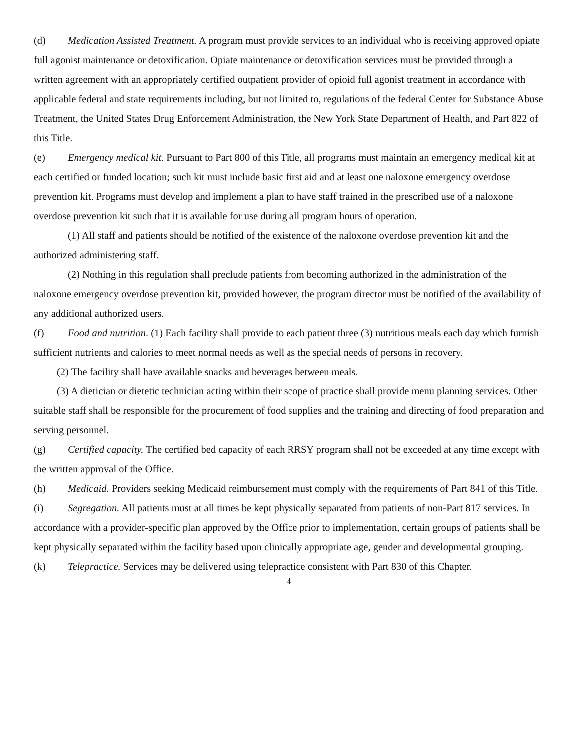(d) Medication Assisted Treatment. A program must provide services to an individual who is receiving approved opiate full agonist maintenance or detoxification. Opiate maintenance or detoxification services must be provided through a written agreement with an appropriately certified outpatient provider of opioid full agonist treatment in accordance with applicable federal and state requirements including, but not limited to, regulations of the federal Center for Substance Abuse Treatment, the United States Drug Enforcement Administration, the New York State Department of Health, and Part 822 of this Title.
(e) Emergency medical kit. Pursuant to Part 800 of this Title, all programs must maintain an emergency medical kit at each certified or funded location; such kit must include basic first aid and at least one naloxone emergency overdose prevention kit. Programs must develop and implement a plan to have staff trained in the prescribed use of a naloxone overdose prevention kit such that it is available for use during all program hours of operation.
(1) All staff and patients should be notified of the existence of the naloxone overdose prevention kit and the authorized administering staff.
(2) Nothing in this regulation shall preclude patients from becoming authorized in the administration of the naloxone emergency overdose prevention kit, provided however, the program director must be notified of the availability of any additional authorized users.
(f) Food and nutrition. (1) Each facility shall provide to each patient three (3) nutritious meals each day which furnish sufficient nutrients and calories to meet normal needs as well as the special needs of persons in recovery.
(2) The facility shall have available snacks and beverages between meals.
(3) A dietician or dietetic technician acting within their scope of practice shall provide menu planning services. Other suitable staff shall be responsible for the procurement of food supplies and the training and directing of food preparation and serving personnel.
(g) Certified capacity. The certified bed capacity of each RRSY program shall not be exceeded at any time except with the written approval of the Office.
(h) Medicaid. Providers seeking Medicaid reimbursement must comply with the requirements of Part 841 of this Title.
(i) Segregation. All patients must at all times be kept physically separated from patients of non-Part 817 services. In accordance with a provider-specific plan approved by the Office prior to implementation, certain groups of patients shall be kept physically separated within the facility based upon clinically appropriate age, gender and developmental grouping.
(k) Telepractice. Services may be delivered using telepractice consistent with Part 830 of this Chapter.
4